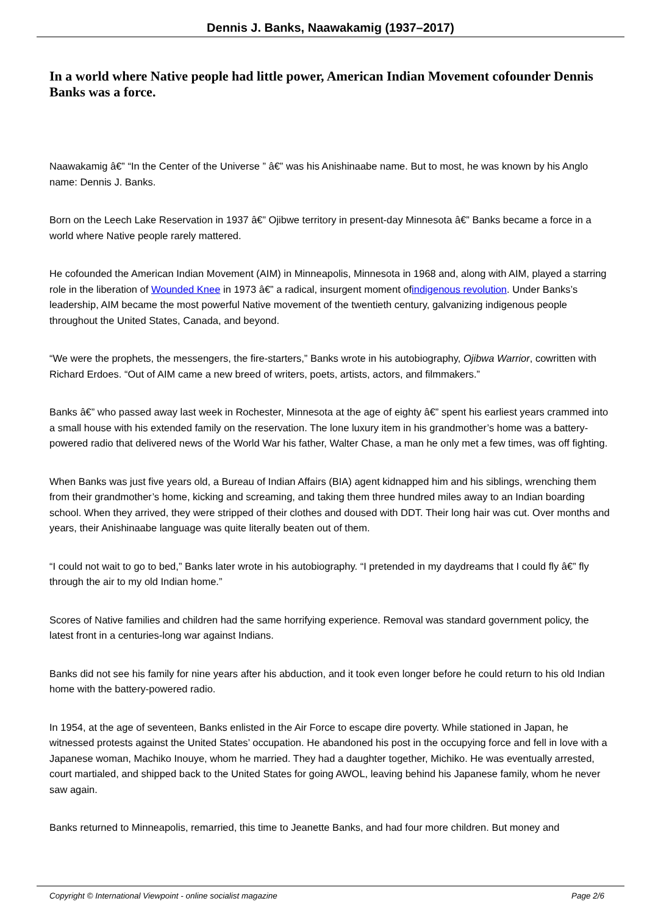Dennis J. Banks, Naawakamig (1937–2017)
In a world where Native people had little power, American Indian Movement cofounder Dennis Banks was a force.
Naawakamig â€” “In the Center of the Universe ” â€” was his Anishinaabe name. But to most, he was known by his Anglo name: Dennis J. Banks.
Born on the Leech Lake Reservation in 1937 â€” Ojibwe territory in present-day Minnesota â€” Banks became a force in a world where Native people rarely mattered.
He cofounded the American Indian Movement (AIM) in Minneapolis, Minnesota in 1968 and, along with AIM, played a starring role in the liberation of Wounded Knee in 1973 â€” a radical, insurgent moment ofindigenous revolution. Under Banks’s leadership, AIM became the most powerful Native movement of the twentieth century, galvanizing indigenous people throughout the United States, Canada, and beyond.
“We were the prophets, the messengers, the fire-starters,” Banks wrote in his autobiography, Ojibwa Warrior, cowritten with Richard Erdoes. “Out of AIM came a new breed of writers, poets, artists, actors, and filmmakers.”
Banks â€” who passed away last week in Rochester, Minnesota at the age of eighty â€” spent his earliest years crammed into a small house with his extended family on the reservation. The lone luxury item in his grandmother’s home was a battery-powered radio that delivered news of the World War his father, Walter Chase, a man he only met a few times, was off fighting.
When Banks was just five years old, a Bureau of Indian Affairs (BIA) agent kidnapped him and his siblings, wrenching them from their grandmother’s home, kicking and screaming, and taking them three hundred miles away to an Indian boarding school. When they arrived, they were stripped of their clothes and doused with DDT. Their long hair was cut. Over months and years, their Anishinaabe language was quite literally beaten out of them.
“I could not wait to go to bed,” Banks later wrote in his autobiography. “I pretended in my daydreams that I could fly â€” fly through the air to my old Indian home.”
Scores of Native families and children had the same horrifying experience. Removal was standard government policy, the latest front in a centuries-long war against Indians.
Banks did not see his family for nine years after his abduction, and it took even longer before he could return to his old Indian home with the battery-powered radio.
In 1954, at the age of seventeen, Banks enlisted in the Air Force to escape dire poverty. While stationed in Japan, he witnessed protests against the United States’ occupation. He abandoned his post in the occupying force and fell in love with a Japanese woman, Machiko Inouye, whom he married. They had a daughter together, Michiko. He was eventually arrested, court martialed, and shipped back to the United States for going AWOL, leaving behind his Japanese family, whom he never saw again.
Banks returned to Minneapolis, remarried, this time to Jeanette Banks, and had four more children. But money and
Copyright © International Viewpoint - online socialist magazine Page 2/6